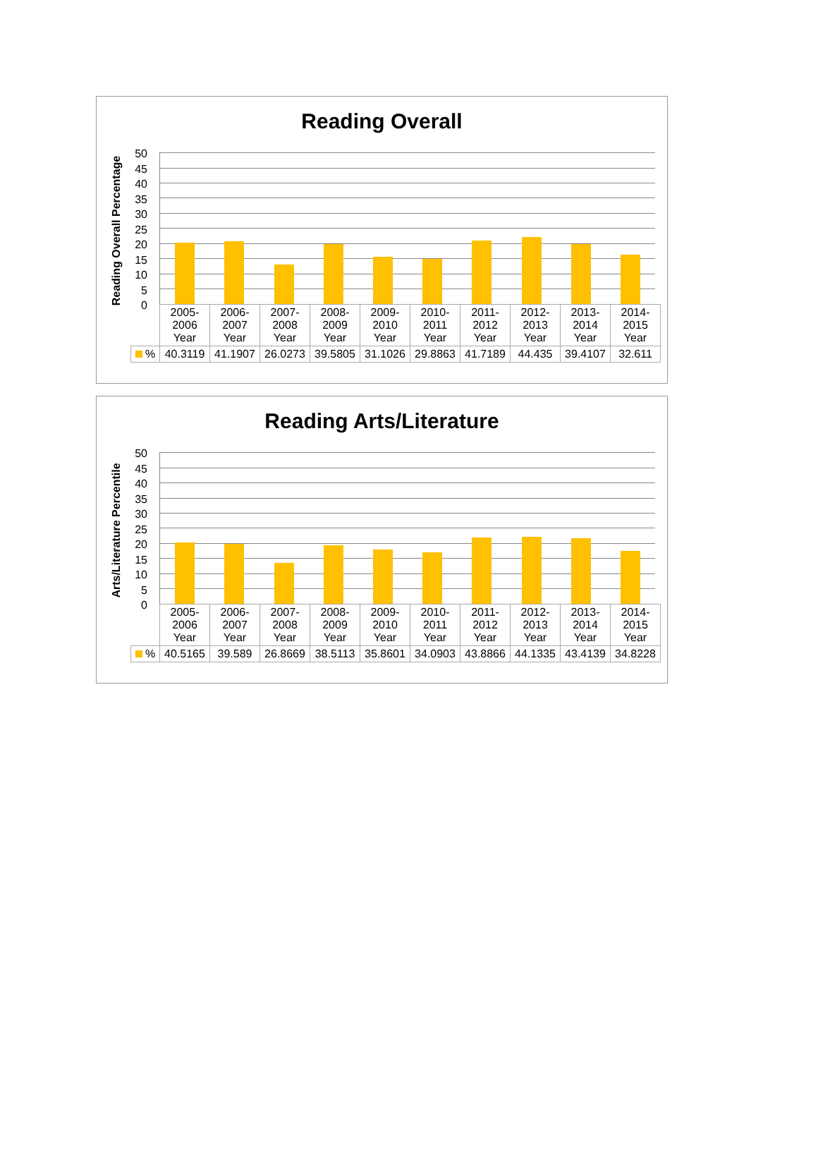Reading Overall
Reading Overall Percentage
50
45
40
35
30
25
20
15
10
5
0
| | 2005- 2006 Year | 2006- 2007 Year | 2007- 2008 Year | 2008- 2009 Year | 2009- 2010 Year | 2010- 2011 Year | 2011- 2012 Year | 2012- 2013 Year | 2013- 2014 Year | 2014- 2015 Year |
| --- | --- | --- | --- | --- | --- | --- | --- | --- | --- | --- |
| % | 40.3119 | 41.1907 | 26.0273 | 39.5805 | 31.1026 | 29.8863 | 41.7189 | 44.435 | 39.4107 | 32.611 |
Reading Arts/Literature
Arts/Literature Percentile
50
45
40
35
30
25
20
15
10
5
0
| | 2005- 2006 Year | 2006- 2007 Year | 2007- 2008 Year | 2008- 2009 Year | 2009- 2010 Year | 2010- 2011 Year | 2011- 2012 Year | 2012- 2013 Year | 2013- 2014 Year | 2014- 2015 Year |
| --- | --- | --- | --- | --- | --- | --- | --- | --- | --- | --- |
| % | 40.5165 | 39.589 | 26.8669 | 38.5113 | 35.8601 | 34.0903 | 43.8866 | 44.1335 | 43.4139 | 34.8228 |